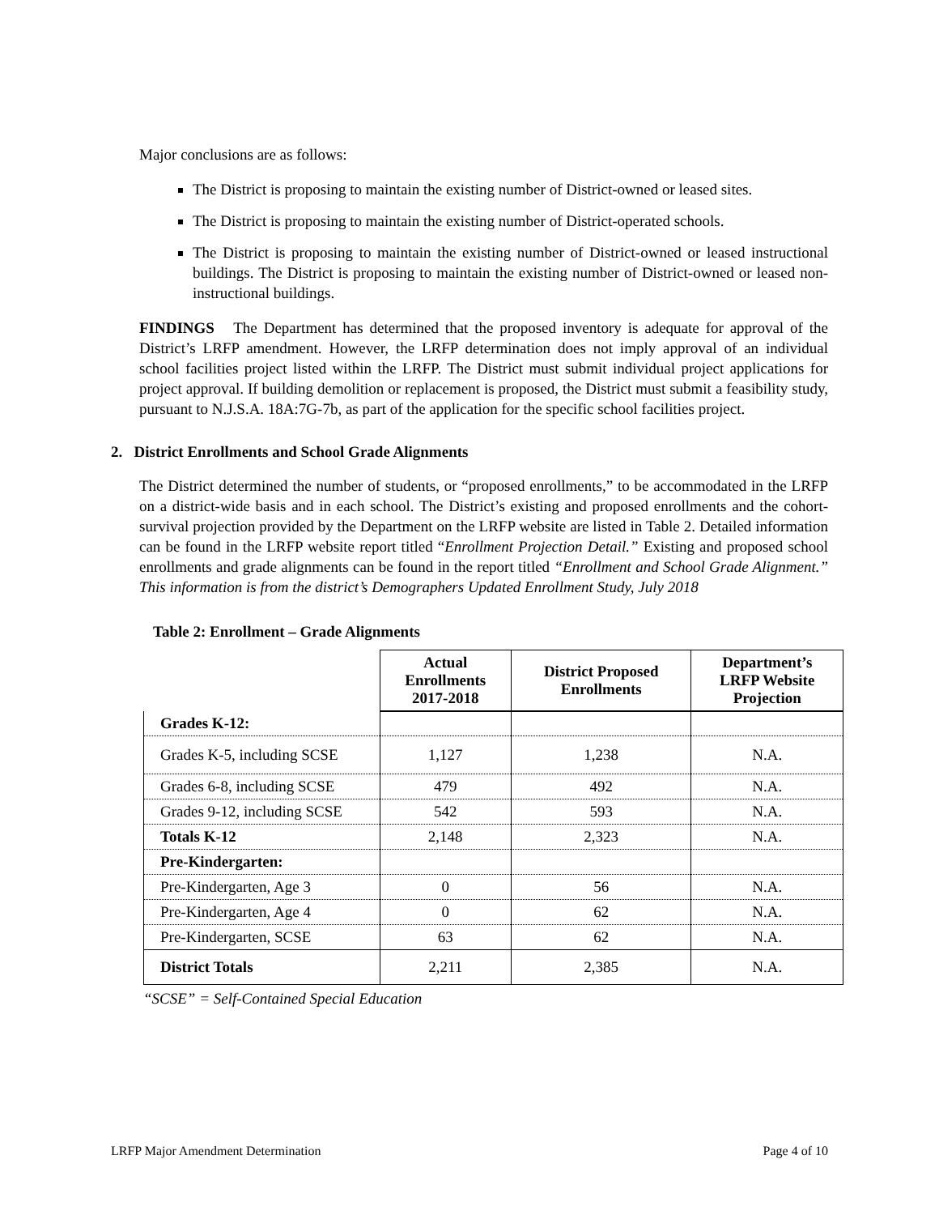Major conclusions are as follows:
The District is proposing to maintain the existing number of District-owned or leased sites.
The District is proposing to maintain the existing number of District-operated schools.
The District is proposing to maintain the existing number of District-owned or leased instructional buildings. The District is proposing to maintain the existing number of District-owned or leased non-instructional buildings.
FINDINGS The Department has determined that the proposed inventory is adequate for approval of the District’s LRFP amendment. However, the LRFP determination does not imply approval of an individual school facilities project listed within the LRFP. The District must submit individual project applications for project approval. If building demolition or replacement is proposed, the District must submit a feasibility study, pursuant to N.J.S.A. 18A:7G-7b, as part of the application for the specific school facilities project.
2. District Enrollments and School Grade Alignments
The District determined the number of students, or “proposed enrollments,” to be accommodated in the LRFP on a district-wide basis and in each school. The District’s existing and proposed enrollments and the cohort-survival projection provided by the Department on the LRFP website are listed in Table 2. Detailed information can be found in the LRFP website report titled “Enrollment Projection Detail.” Existing and proposed school enrollments and grade alignments can be found in the report titled “Enrollment and School Grade Alignment.” This information is from the district’s Demographers Updated Enrollment Study, July 2018
Table 2: Enrollment – Grade Alignments
| | Actual Enrollments 2017-2018 | District Proposed Enrollments | Department’s LRFP Website Projection |
| --- | --- | --- | --- |
| Grades K-12: | | | |
| Grades K-5, including SCSE | 1,127 | 1,238 | N.A. |
| Grades 6-8, including SCSE | 479 | 492 | N.A. |
| Grades 9-12, including SCSE | 542 | 593 | N.A. |
| Totals K-12 | 2,148 | 2,323 | N.A. |
| Pre-Kindergarten: | | | |
| Pre-Kindergarten, Age 3 | 0 | 56 | N.A. |
| Pre-Kindergarten, Age 4 | 0 | 62 | N.A. |
| Pre-Kindergarten, SCSE | 63 | 62 | N.A. |
| District Totals | 2,211 | 2,385 | N.A. |
“SCSE” = Self-Contained Special Education
LRFP Major Amendment Determination Page 4 of 10